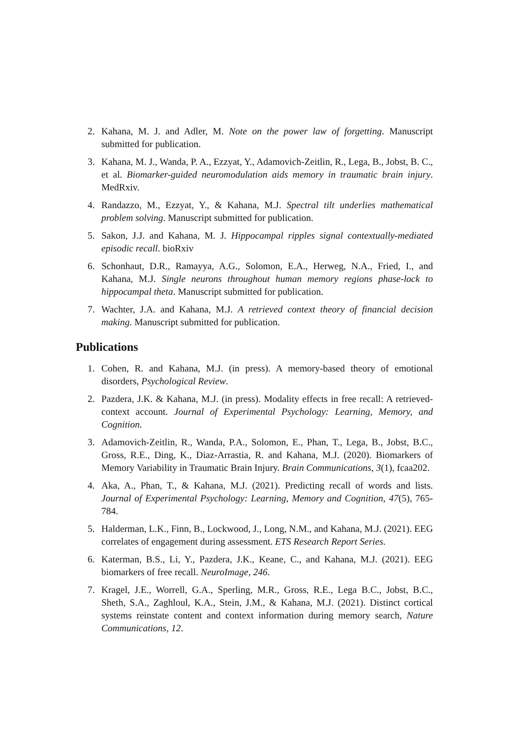2. Kahana, M. J. and Adler, M. Note on the power law of forgetting. Manuscript submitted for publication.
3. Kahana, M. J., Wanda, P. A., Ezzyat, Y., Adamovich-Zeitlin, R., Lega, B., Jobst, B. C., et al. Biomarker-guided neuromodulation aids memory in traumatic brain injury. MedRxiv.
4. Randazzo, M., Ezzyat, Y., & Kahana, M.J. Spectral tilt underlies mathematical problem solving. Manuscript submitted for publication.
5. Sakon, J.J. and Kahana, M. J. Hippocampal ripples signal contextually-mediated episodic recall. bioRxiv
6. Schonhaut, D.R., Ramayya, A.G., Solomon, E.A., Herweg, N.A., Fried, I., and Kahana, M.J. Single neurons throughout human memory regions phase-lock to hippocampal theta. Manuscript submitted for publication.
7. Wachter, J.A. and Kahana, M.J. A retrieved context theory of financial decision making. Manuscript submitted for publication.
Publications
1. Cohen, R. and Kahana, M.J. (in press). A memory-based theory of emotional disorders, Psychological Review.
2. Pazdera, J.K. & Kahana, M.J. (in press). Modality effects in free recall: A retrieved-context account. Journal of Experimental Psychology: Learning, Memory, and Cognition.
3. Adamovich-Zeitlin, R., Wanda, P.A., Solomon, E., Phan, T., Lega, B., Jobst, B.C., Gross, R.E., Ding, K., Diaz-Arrastia, R. and Kahana, M.J. (2020). Biomarkers of Memory Variability in Traumatic Brain Injury. Brain Communications, 3(1), fcaa202.
4. Aka, A., Phan, T., & Kahana, M.J. (2021). Predicting recall of words and lists. Journal of Experimental Psychology: Learning, Memory and Cognition, 47(5), 765-784.
5. Halderman, L.K., Finn, B., Lockwood, J., Long, N.M., and Kahana, M.J. (2021). EEG correlates of engagement during assessment. ETS Research Report Series.
6. Katerman, B.S., Li, Y., Pazdera, J.K., Keane, C., and Kahana, M.J. (2021). EEG biomarkers of free recall. NeuroImage, 246.
7. Kragel, J.E., Worrell, G.A., Sperling, M.R., Gross, R.E., Lega B.C., Jobst, B.C., Sheth, S.A., Zaghloul, K.A., Stein, J.M., & Kahana, M.J. (2021). Distinct cortical systems reinstate content and context information during memory search, Nature Communications, 12.